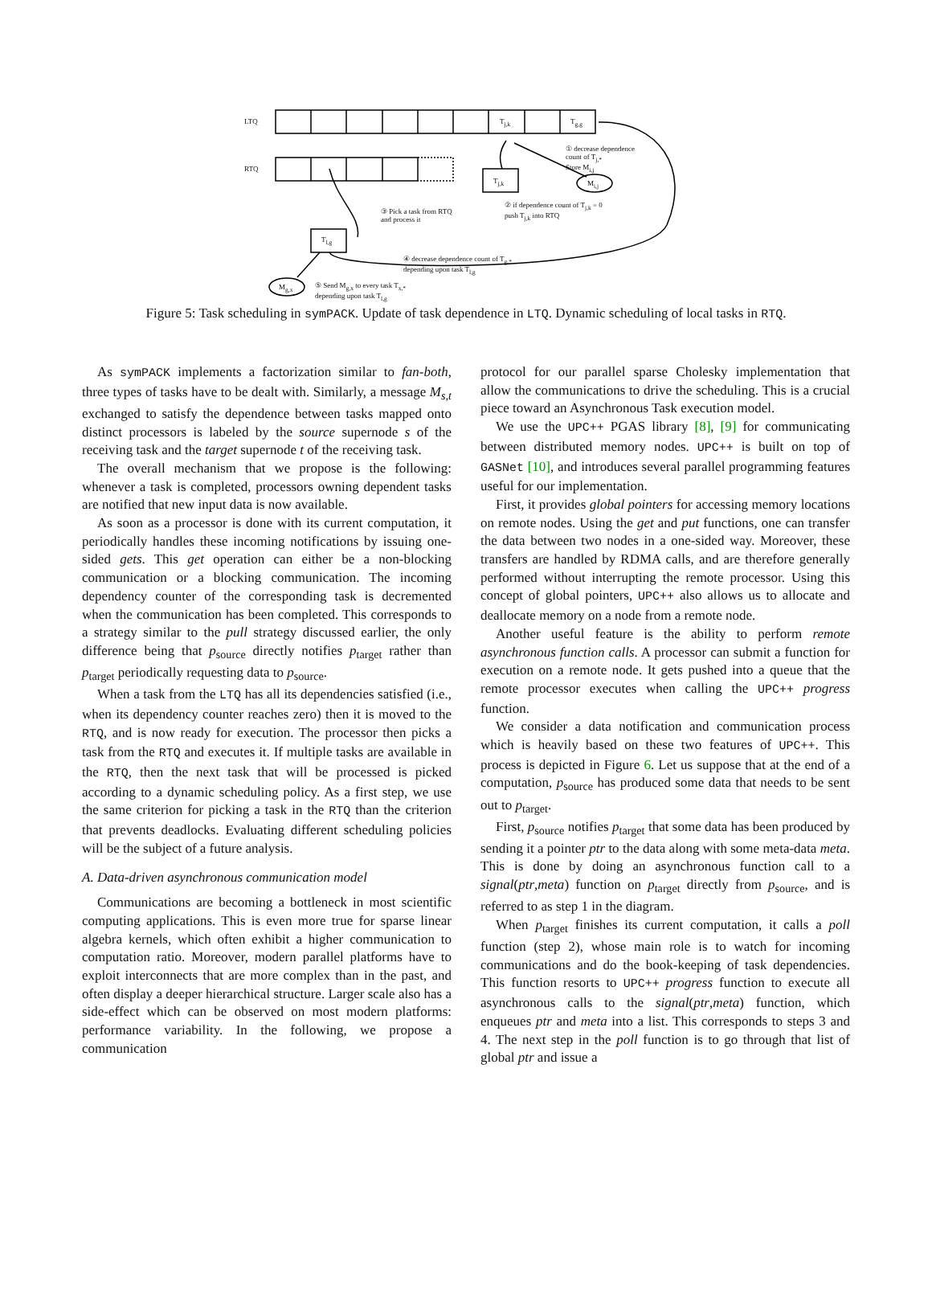LTQ
RTQ
T<sub>j,k</sub> T<sub>g,g</sub>
T<sub>j,k</sub>
T<sub>l,g</sub>
M<sub>i,j</sub>
M<sub>g,x</sub>
① decrease dependence
count of T<sub>j,*</sub>
Store M<sub>i,j</sub>
② if dependence count of T<sub>j,k</sub> = 0
push T<sub>j,k</sub> into RTQ
③ Pick a task from RTQ
and process it
④ decrease dependence count of T<sub>g,*</sub>
depending upon task T<sub>l,g</sub>
⑤ Send M<sub>g,x</sub> to every task T<sub>x,*</sub>
depending upon task T<sub>l,g</sub>
Figure 5: Task scheduling in symPACK. Update of task dependence in LTQ. Dynamic scheduling of local tasks in RTQ.
As symPACK implements a factorization similar to fan-both, three types of tasks have to be dealt with. Similarly, a message M<sub>s,t</sub> exchanged to satisfy the dependence between tasks mapped onto distinct processors is labeled by the source supernode s of the receiving task and the target supernode t of the receiving task.
The overall mechanism that we propose is the following: whenever a task is completed, processors owning dependent tasks are notified that new input data is now available.
As soon as a processor is done with its current computation, it periodically handles these incoming notifications by issuing one-sided gets. This get operation can either be a non-blocking communication or a blocking communication. The incoming dependency counter of the corresponding task is decremented when the communication has been completed. This corresponds to a strategy similar to the pull strategy discussed earlier, the only difference being that p<sub>source</sub> directly notifies p<sub>target</sub> rather than p<sub>target</sub> periodically requesting data to p<sub>source</sub>.
When a task from the LTQ has all its dependencies satisfied (i.e., when its dependency counter reaches zero) then it is moved to the RTQ, and is now ready for execution. The processor then picks a task from the RTQ and executes it. If multiple tasks are available in the RTQ, then the next task that will be processed is picked according to a dynamic scheduling policy. As a first step, we use the same criterion for picking a task in the RTQ than the criterion that prevents deadlocks. Evaluating different scheduling policies will be the subject of a future analysis.
A. Data-driven asynchronous communication model
Communications are becoming a bottleneck in most scientific computing applications. This is even more true for sparse linear algebra kernels, which often exhibit a higher communication to computation ratio. Moreover, modern parallel platforms have to exploit interconnects that are more complex than in the past, and often display a deeper hierarchical structure. Larger scale also has a side-effect which can be observed on most modern platforms: performance variability. In the following, we propose a communication
protocol for our parallel sparse Cholesky implementation that allow the communications to drive the scheduling. This is a crucial piece toward an Asynchronous Task execution model.
We use the UPC++ PGAS library [8], [9] for communicating between distributed memory nodes. UPC++ is built on top of GASNet [10], and introduces several parallel programming features useful for our implementation.
First, it provides global pointers for accessing memory locations on remote nodes. Using the get and put functions, one can transfer the data between two nodes in a one-sided way. Moreover, these transfers are handled by RDMA calls, and are therefore generally performed without interrupting the remote processor. Using this concept of global pointers, UPC++ also allows us to allocate and deallocate memory on a node from a remote node.
Another useful feature is the ability to perform remote asynchronous function calls. A processor can submit a function for execution on a remote node. It gets pushed into a queue that the remote processor executes when calling the UPC++ progress function.
We consider a data notification and communication process which is heavily based on these two features of UPC++. This process is depicted in Figure 6. Let us suppose that at the end of a computation, p<sub>source</sub> has produced some data that needs to be sent out to p<sub>target</sub>.
First, p<sub>source</sub> notifies p<sub>target</sub> that some data has been produced by sending it a pointer ptr to the data along with some meta-data meta. This is done by doing an asynchronous function call to a signal(ptr,meta) function on p<sub>target</sub> directly from p<sub>source</sub>, and is referred to as step 1 in the diagram.
When p<sub>target</sub> finishes its current computation, it calls a poll function (step 2), whose main role is to watch for incoming communications and do the book-keeping of task dependencies. This function resorts to UPC++ progress function to execute all asynchronous calls to the signal(ptr,meta) function, which enqueues ptr and meta into a list. This corresponds to steps 3 and 4. The next step in the poll function is to go through that list of global ptr and issue a